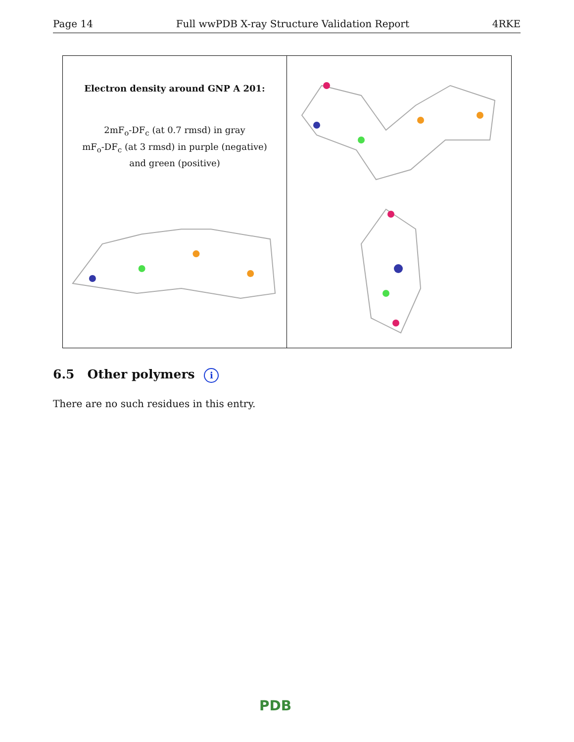Page 14 Full wwPDB X-ray Structure Validation Report 4RKE
Electron density around GNP A 201:
2mF<sub>o</sub>-DF<sub>c</sub> (at 0.7 rmsd) in gray
mF<sub>o</sub>-DF<sub>c</sub> (at 3 rmsd) in purple (negative)
and green (positive)
6.5 Other polymers i
There are no such residues in this entry.
PDB